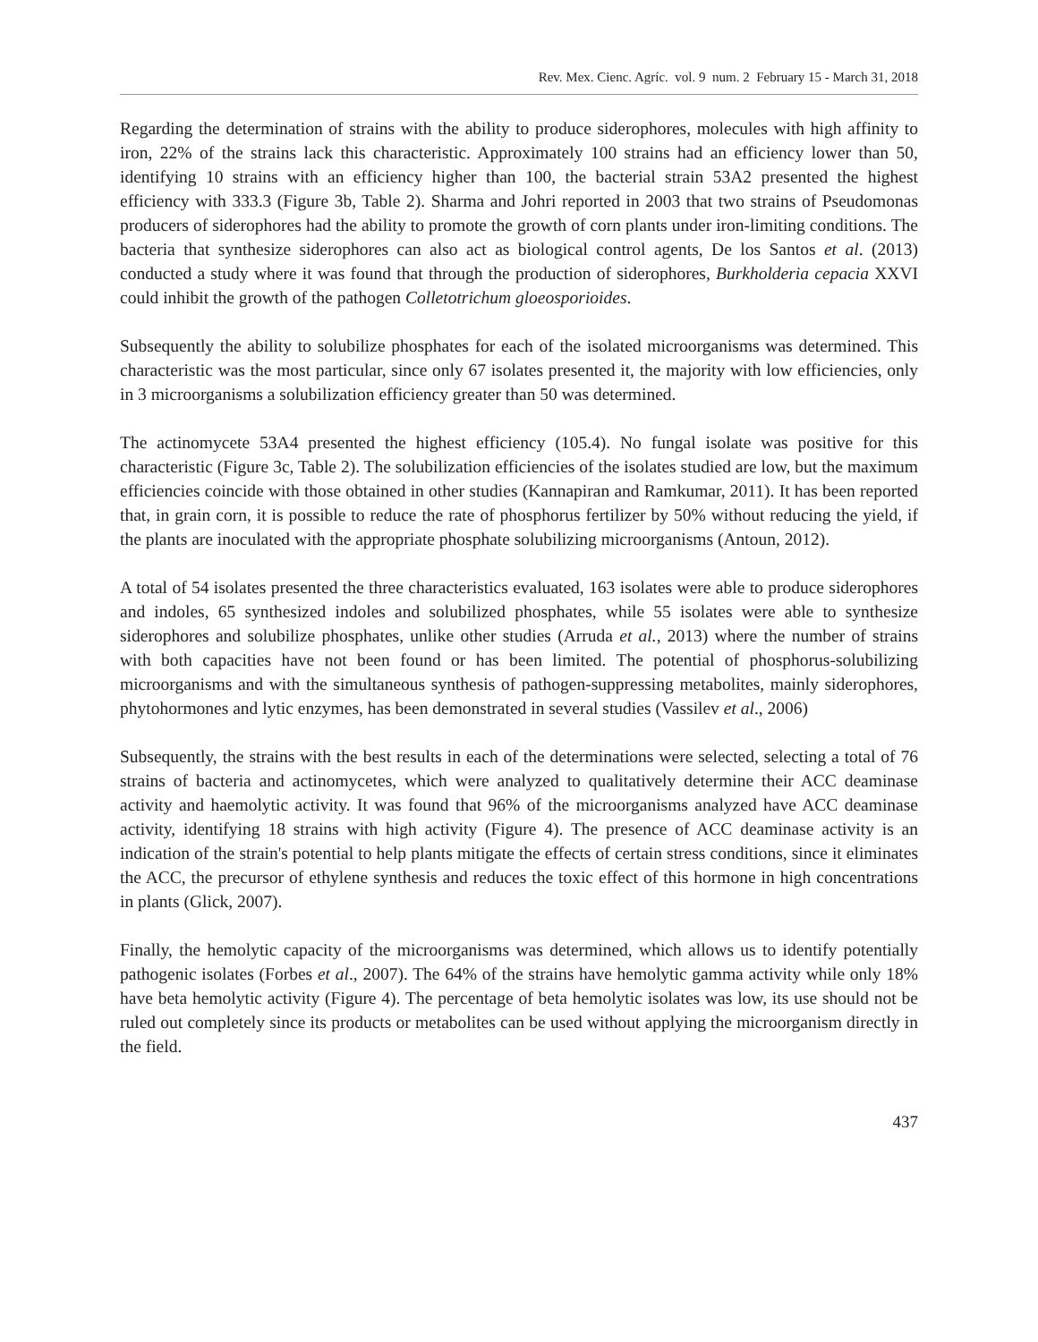Rev. Mex. Cienc. Agríc. vol. 9 num. 2 February 15 - March 31, 2018
Regarding the determination of strains with the ability to produce siderophores, molecules with high affinity to iron, 22% of the strains lack this characteristic. Approximately 100 strains had an efficiency lower than 50, identifying 10 strains with an efficiency higher than 100, the bacterial strain 53A2 presented the highest efficiency with 333.3 (Figure 3b, Table 2). Sharma and Johri reported in 2003 that two strains of Pseudomonas producers of siderophores had the ability to promote the growth of corn plants under iron-limiting conditions. The bacteria that synthesize siderophores can also act as biological control agents, De los Santos et al. (2013) conducted a study where it was found that through the production of siderophores, Burkholderia cepacia XXVI could inhibit the growth of the pathogen Colletotrichum gloeosporioides.
Subsequently the ability to solubilize phosphates for each of the isolated microorganisms was determined. This characteristic was the most particular, since only 67 isolates presented it, the majority with low efficiencies, only in 3 microorganisms a solubilization efficiency greater than 50 was determined.
The actinomycete 53A4 presented the highest efficiency (105.4). No fungal isolate was positive for this characteristic (Figure 3c, Table 2). The solubilization efficiencies of the isolates studied are low, but the maximum efficiencies coincide with those obtained in other studies (Kannapiran and Ramkumar, 2011). It has been reported that, in grain corn, it is possible to reduce the rate of phosphorus fertilizer by 50% without reducing the yield, if the plants are inoculated with the appropriate phosphate solubilizing microorganisms (Antoun, 2012).
A total of 54 isolates presented the three characteristics evaluated, 163 isolates were able to produce siderophores and indoles, 65 synthesized indoles and solubilized phosphates, while 55 isolates were able to synthesize siderophores and solubilize phosphates, unlike other studies (Arruda et al., 2013) where the number of strains with both capacities have not been found or has been limited. The potential of phosphorus-solubilizing microorganisms and with the simultaneous synthesis of pathogen-suppressing metabolites, mainly siderophores, phytohormones and lytic enzymes, has been demonstrated in several studies (Vassilev et al., 2006)
Subsequently, the strains with the best results in each of the determinations were selected, selecting a total of 76 strains of bacteria and actinomycetes, which were analyzed to qualitatively determine their ACC deaminase activity and haemolytic activity. It was found that 96% of the microorganisms analyzed have ACC deaminase activity, identifying 18 strains with high activity (Figure 4). The presence of ACC deaminase activity is an indication of the strain's potential to help plants mitigate the effects of certain stress conditions, since it eliminates the ACC, the precursor of ethylene synthesis and reduces the toxic effect of this hormone in high concentrations in plants (Glick, 2007).
Finally, the hemolytic capacity of the microorganisms was determined, which allows us to identify potentially pathogenic isolates (Forbes et al., 2007). The 64% of the strains have hemolytic gamma activity while only 18% have beta hemolytic activity (Figure 4). The percentage of beta hemolytic isolates was low, its use should not be ruled out completely since its products or metabolites can be used without applying the microorganism directly in the field.
437